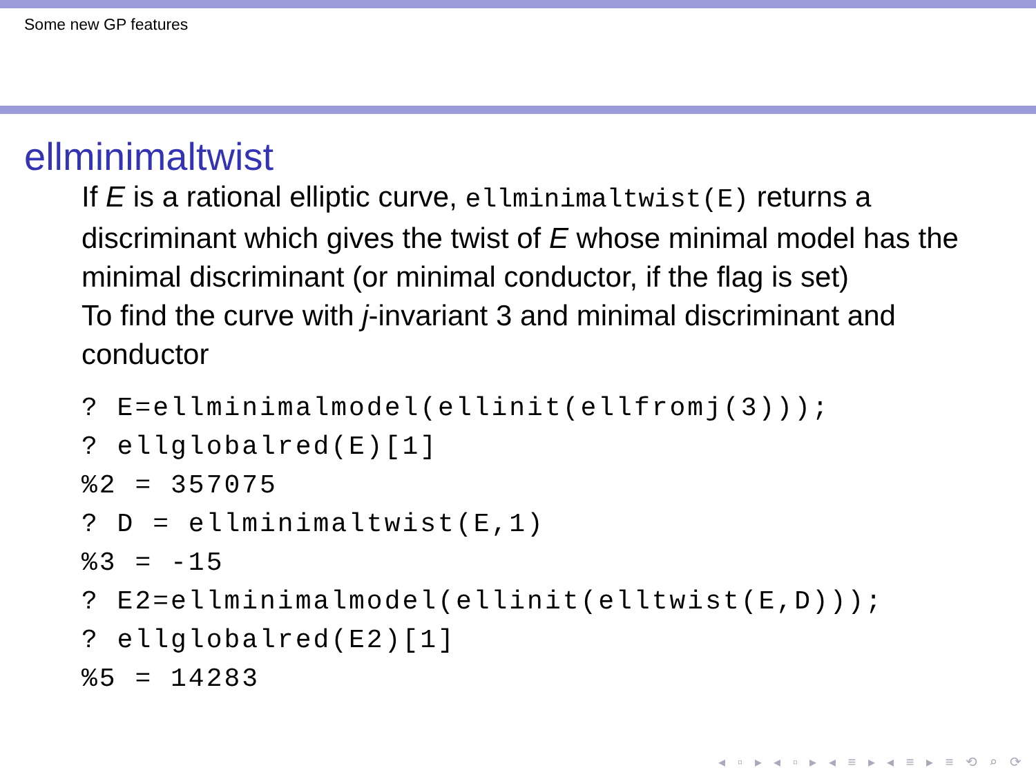Some new GP features
ellminimaltwist
If E is a rational elliptic curve, ellminimaltwist(E) returns a discriminant which gives the twist of E whose minimal model has the minimal discriminant (or minimal conductor, if the flag is set)
To find the curve with j-invariant 3 and minimal discriminant and conductor
? E=ellminimalmodel(ellinit(ellfromj(3)));
? ellglobalred(E)[1]
%2 = 357075
? D = ellminimaltwist(E,1)
%3 = -15
? E2=ellminimalmodel(ellinit(elltwist(E,D)));
? ellglobalred(E2)[1]
%5 = 14283
◂ ▫ ▸ ◂ ▫ ▸ ◂ ≡ ▸ ◂ ≡ ▸ ≡ ⟲ ⌕ ⟳